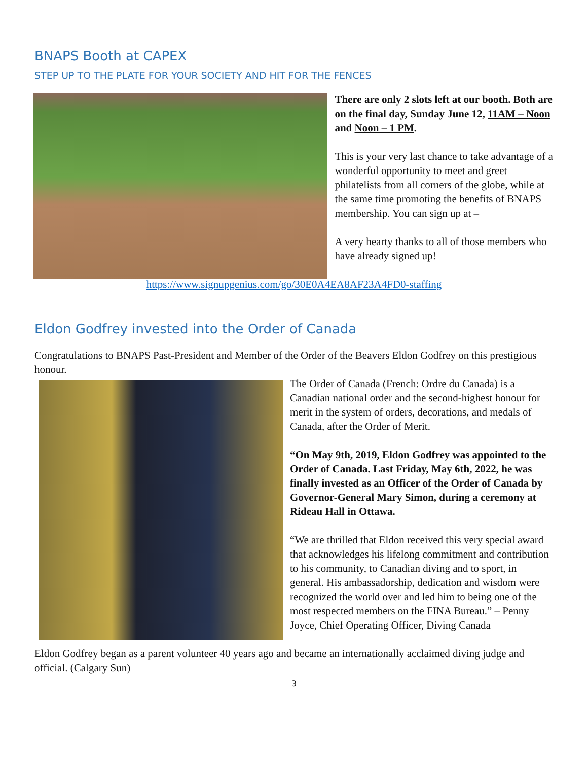BNAPS Booth at CAPEX
STEP UP TO THE PLATE FOR YOUR SOCIETY AND HIT FOR THE FENCES
There are only 2 slots left at our booth. Both are on the final day, Sunday June 12, 11AM – Noon and Noon – 1 PM.
This is your very last chance to take advantage of a wonderful opportunity to meet and greet philatelists from all corners of the globe, while at the same time promoting the benefits of BNAPS membership. You can sign up at –
A very hearty thanks to all of those members who have already signed up!
https://www.signupgenius.com/go/30E0A4EA8AF23A4FD0-staffing
Eldon Godfrey invested into the Order of Canada
Congratulations to BNAPS Past-President and Member of the Order of the Beavers Eldon Godfrey on this prestigious honour.
The Order of Canada (French: Ordre du Canada) is a Canadian national order and the second-highest honour for merit in the system of orders, decorations, and medals of Canada, after the Order of Merit.
“On May 9th, 2019, Eldon Godfrey was appointed to the Order of Canada. Last Friday, May 6th, 2022, he was finally invested as an Officer of the Order of Canada by Governor-General Mary Simon, during a ceremony at Rideau Hall in Ottawa.
“We are thrilled that Eldon received this very special award that acknowledges his lifelong commitment and contribution to his community, to Canadian diving and to sport, in general. His ambassadorship, dedication and wisdom were recognized the world over and led him to being one of the most respected members on the FINA Bureau.” – Penny Joyce, Chief Operating Officer, Diving Canada
Eldon Godfrey began as a parent volunteer 40 years ago and became an internationally acclaimed diving judge and official. (Calgary Sun)
3